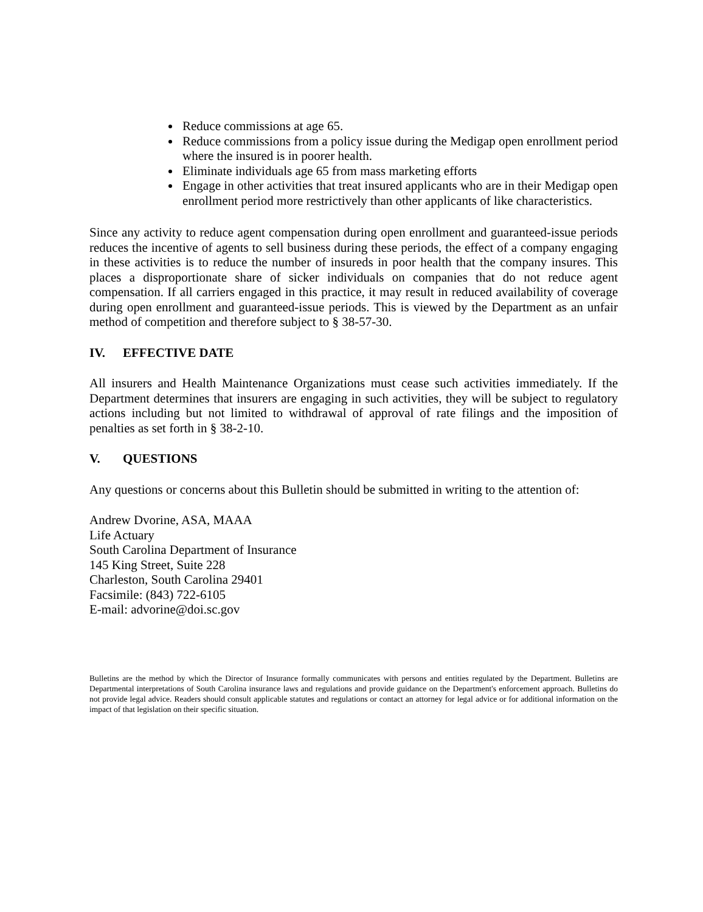Reduce commissions at age 65.
Reduce commissions from a policy issue during the Medigap open enrollment period where the insured is in poorer health.
Eliminate individuals age 65 from mass marketing efforts
Engage in other activities that treat insured applicants who are in their Medigap open enrollment period more restrictively than other applicants of like characteristics.
Since any activity to reduce agent compensation during open enrollment and guaranteed-issue periods reduces the incentive of agents to sell business during these periods, the effect of a company engaging in these activities is to reduce the number of insureds in poor health that the company insures. This places a disproportionate share of sicker individuals on companies that do not reduce agent compensation. If all carriers engaged in this practice, it may result in reduced availability of coverage during open enrollment and guaranteed-issue periods. This is viewed by the Department as an unfair method of competition and therefore subject to § 38-57-30.
IV. EFFECTIVE DATE
All insurers and Health Maintenance Organizations must cease such activities immediately. If the Department determines that insurers are engaging in such activities, they will be subject to regulatory actions including but not limited to withdrawal of approval of rate filings and the imposition of penalties as set forth in § 38-2-10.
V. QUESTIONS
Any questions or concerns about this Bulletin should be submitted in writing to the attention of:
Andrew Dvorine, ASA, MAAA
Life Actuary
South Carolina Department of Insurance
145 King Street, Suite 228
Charleston, South Carolina 29401
Facsimile: (843) 722-6105
E-mail: advorine@doi.sc.gov
Bulletins are the method by which the Director of Insurance formally communicates with persons and entities regulated by the Department. Bulletins are Departmental interpretations of South Carolina insurance laws and regulations and provide guidance on the Department's enforcement approach. Bulletins do not provide legal advice. Readers should consult applicable statutes and regulations or contact an attorney for legal advice or for additional information on the impact of that legislation on their specific situation.